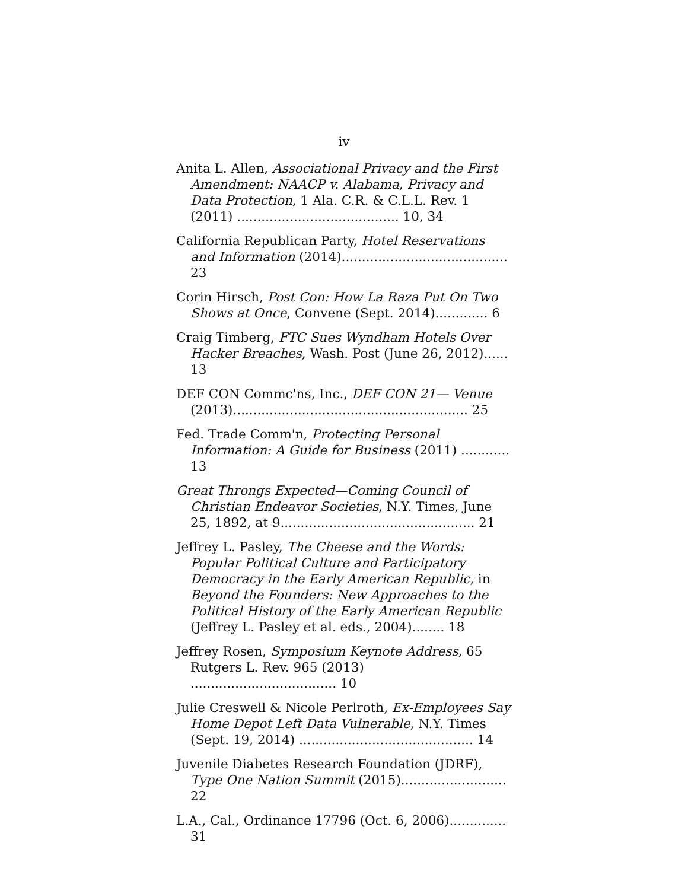iv
Anita L. Allen, Associational Privacy and the First Amendment: NAACP v. Alabama, Privacy and Data Protection, 1 Ala. C.R. & C.L.L. Rev. 1 (2011) ........................................ 10, 34
California Republican Party, Hotel Reservations and Information (2014)......................................... 23
Corin Hirsch, Post Con: How La Raza Put On Two Shows at Once, Convene (Sept. 2014)............. 6
Craig Timberg, FTC Sues Wyndham Hotels Over Hacker Breaches, Wash. Post (June 26, 2012)...... 13
DEF CON Commc'ns, Inc., DEF CON 21— Venue (2013).......................................................... 25
Fed. Trade Comm'n, Protecting Personal Information: A Guide for Business (2011) ............ 13
Great Throngs Expected—Coming Council of Christian Endeavor Societies, N.Y. Times, June 25, 1892, at 9................................................ 21
Jeffrey L. Pasley, The Cheese and the Words: Popular Political Culture and Participatory Democracy in the Early American Republic, in Beyond the Founders: New Approaches to the Political History of the Early American Republic (Jeffrey L. Pasley et al. eds., 2004)........ 18
Jeffrey Rosen, Symposium Keynote Address, 65 Rutgers L. Rev. 965 (2013) .................................... 10
Julie Creswell & Nicole Perlroth, Ex-Employees Say Home Depot Left Data Vulnerable, N.Y. Times (Sept. 19, 2014) ........................................... 14
Juvenile Diabetes Research Foundation (JDRF), Type One Nation Summit (2015).......................... 22
L.A., Cal., Ordinance 17796 (Oct. 6, 2006).............. 31